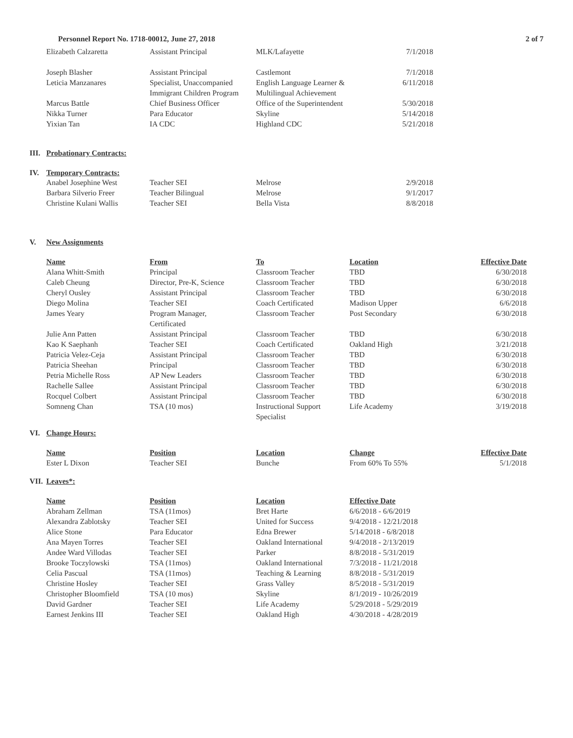Personnel Report No. 1718-00012, June 27, 2018 2 of 7
| Elizabeth Calzaretta | Assistant Principal | MLK/Lafayette | 7/1/2018 |
| Joseph Blasher | Assistant Principal | Castlemont | 7/1/2018 |
| Leticia Manzanares | Specialist, Unaccompanied Immigrant Children Program | English Language Learner & Multilingual Achievement | 6/11/2018 |
| Marcus Battle | Chief Business Officer | Office of the Superintendent | 5/30/2018 |
| Nikka Turner | Para Educator | Skyline | 5/14/2018 |
| Yixian Tan | IA CDC | Highland CDC | 5/21/2018 |
III. Probationary Contracts:
IV. Temporary Contracts:
| Anabel Josephine West | Teacher SEI | Melrose | 2/9/2018 |
| Barbara Silverio Freer | Teacher Bilingual | Melrose | 9/1/2017 |
| Christine Kulani Wallis | Teacher SEI | Bella Vista | 8/8/2018 |
V. New Assignments
| Name | From | To | Location | Effective Date |
| --- | --- | --- | --- | --- |
| Alana Whitt-Smith | Principal | Classroom Teacher | TBD | 6/30/2018 |
| Caleb Cheung | Director, Pre-K, Science | Classroom Teacher | TBD | 6/30/2018 |
| Cheryl Ousley | Assistant Principal | Classroom Teacher | TBD | 6/30/2018 |
| Diego Molina | Teacher SEI | Coach Certificated | Madison Upper | 6/6/2018 |
| James Yeary | Program Manager, Certificated | Classroom Teacher | Post Secondary | 6/30/2018 |
| Julie Ann Patten | Assistant Principal | Classroom Teacher | TBD | 6/30/2018 |
| Kao K Saephanh | Teacher SEI | Coach Certificated | Oakland High | 3/21/2018 |
| Patricia Velez-Ceja | Assistant Principal | Classroom Teacher | TBD | 6/30/2018 |
| Patricia Sheehan | Principal | Classroom Teacher | TBD | 6/30/2018 |
| Petria Michelle Ross | AP New Leaders | Classroom Teacher | TBD | 6/30/2018 |
| Rachelle Sallee | Assistant Principal | Classroom Teacher | TBD | 6/30/2018 |
| Rocquel Colbert | Assistant Principal | Classroom Teacher | TBD | 6/30/2018 |
| Somneng Chan | TSA (10 mos) | Instructional Support Specialist | Life Academy | 3/19/2018 |
VI. Change Hours:
| Name | Position | Location | Change | Effective Date |
| --- | --- | --- | --- | --- |
| Ester L Dixon | Teacher SEI | Bunche | From 60% To 55% | 5/1/2018 |
VII. Leaves*:
| Name | Position | Location | Effective Date |
| --- | --- | --- | --- |
| Abraham Zellman | TSA (11mos) | Bret Harte | 6/6/2018 - 6/6/2019 |
| Alexandra Zablotsky | Teacher SEI | United for Success | 9/4/2018 - 12/21/2018 |
| Alice Stone | Para Educator | Edna Brewer | 5/14/2018 - 6/8/2018 |
| Ana Mayen Torres | Teacher SEI | Oakland International | 9/4/2018 - 2/13/2019 |
| Andee Ward Villodas | Teacher SEI | Parker | 8/8/2018 - 5/31/2019 |
| Brooke Toczylowski | TSA (11mos) | Oakland International | 7/3/2018 - 11/21/2018 |
| Celia Pascual | TSA (11mos) | Teaching & Learning | 8/8/2018 - 5/31/2019 |
| Christine Hosley | Teacher SEI | Grass Valley | 8/5/2018 - 5/31/2019 |
| Christopher Bloomfield | TSA (10 mos) | Skyline | 8/1/2019 - 10/26/2019 |
| David Gardner | Teacher SEI | Life Academy | 5/29/2018 - 5/29/2019 |
| Earnest Jenkins III | Teacher SEI | Oakland High | 4/30/2018 - 4/28/2019 |